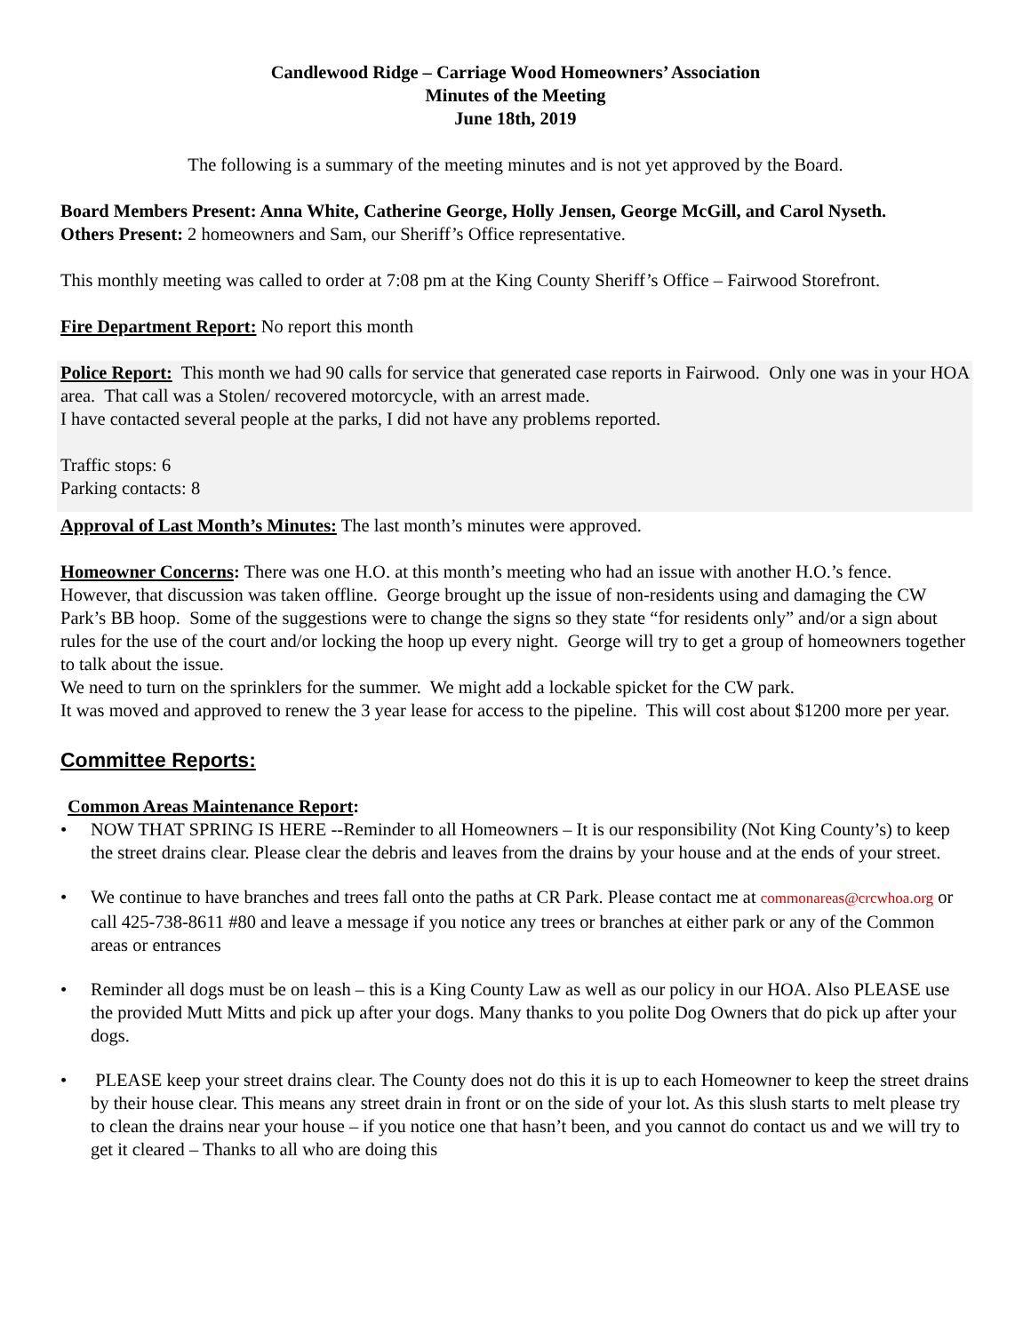Candlewood Ridge – Carriage Wood Homeowners’ Association
Minutes of the Meeting
June 18th, 2019
The following is a summary of the meeting minutes and is not yet approved by the Board.
Board Members Present: Anna White, Catherine George, Holly Jensen, George McGill, and Carol Nyseth.
Others Present: 2 homeowners and Sam, our Sheriff’s Office representative.
This monthly meeting was called to order at 7:08 pm at the King County Sheriff’s Office – Fairwood Storefront.
Fire Department Report: No report this month
Police Report: This month we had 90 calls for service that generated case reports in Fairwood. Only one was in your HOA area. That call was a Stolen/ recovered motorcycle, with an arrest made.
I have contacted several people at the parks, I did not have any problems reported.
Traffic stops: 6
Parking contacts: 8
Approval of Last Month’s Minutes: The last month’s minutes were approved.
Homeowner Concerns: There was one H.O. at this month’s meeting who had an issue with another H.O.’s fence. However, that discussion was taken offline. George brought up the issue of non-residents using and damaging the CW Park’s BB hoop. Some of the suggestions were to change the signs so they state “for residents only” and/or a sign about rules for the use of the court and/or locking the hoop up every night. George will try to get a group of homeowners together to talk about the issue.
We need to turn on the sprinklers for the summer. We might add a lockable spicket for the CW park.
It was moved and approved to renew the 3 year lease for access to the pipeline. This will cost about $1200 more per year.
Committee Reports:
Common Areas Maintenance Report:
• NOW THAT SPRING IS HERE --Reminder to all Homeowners – It is our responsibility (Not King County’s) to keep the street drains clear. Please clear the debris and leaves from the drains by your house and at the ends of your street.
• We continue to have branches and trees fall onto the paths at CR Park. Please contact me at commonareas@crcwhoa.org or call 425-738-8611 #80 and leave a message if you notice any trees or branches at either park or any of the Common areas or entrances
• Reminder all dogs must be on leash – this is a King County Law as well as our policy in our HOA. Also PLEASE use the provided Mutt Mitts and pick up after your dogs. Many thanks to you polite Dog Owners that do pick up after your dogs.
• PLEASE keep your street drains clear. The County does not do this it is up to each Homeowner to keep the street drains by their house clear. This means any street drain in front or on the side of your lot. As this slush starts to melt please try to clean the drains near your house – if you notice one that hasn’t been, and you cannot do contact us and we will try to get it cleared – Thanks to all who are doing this